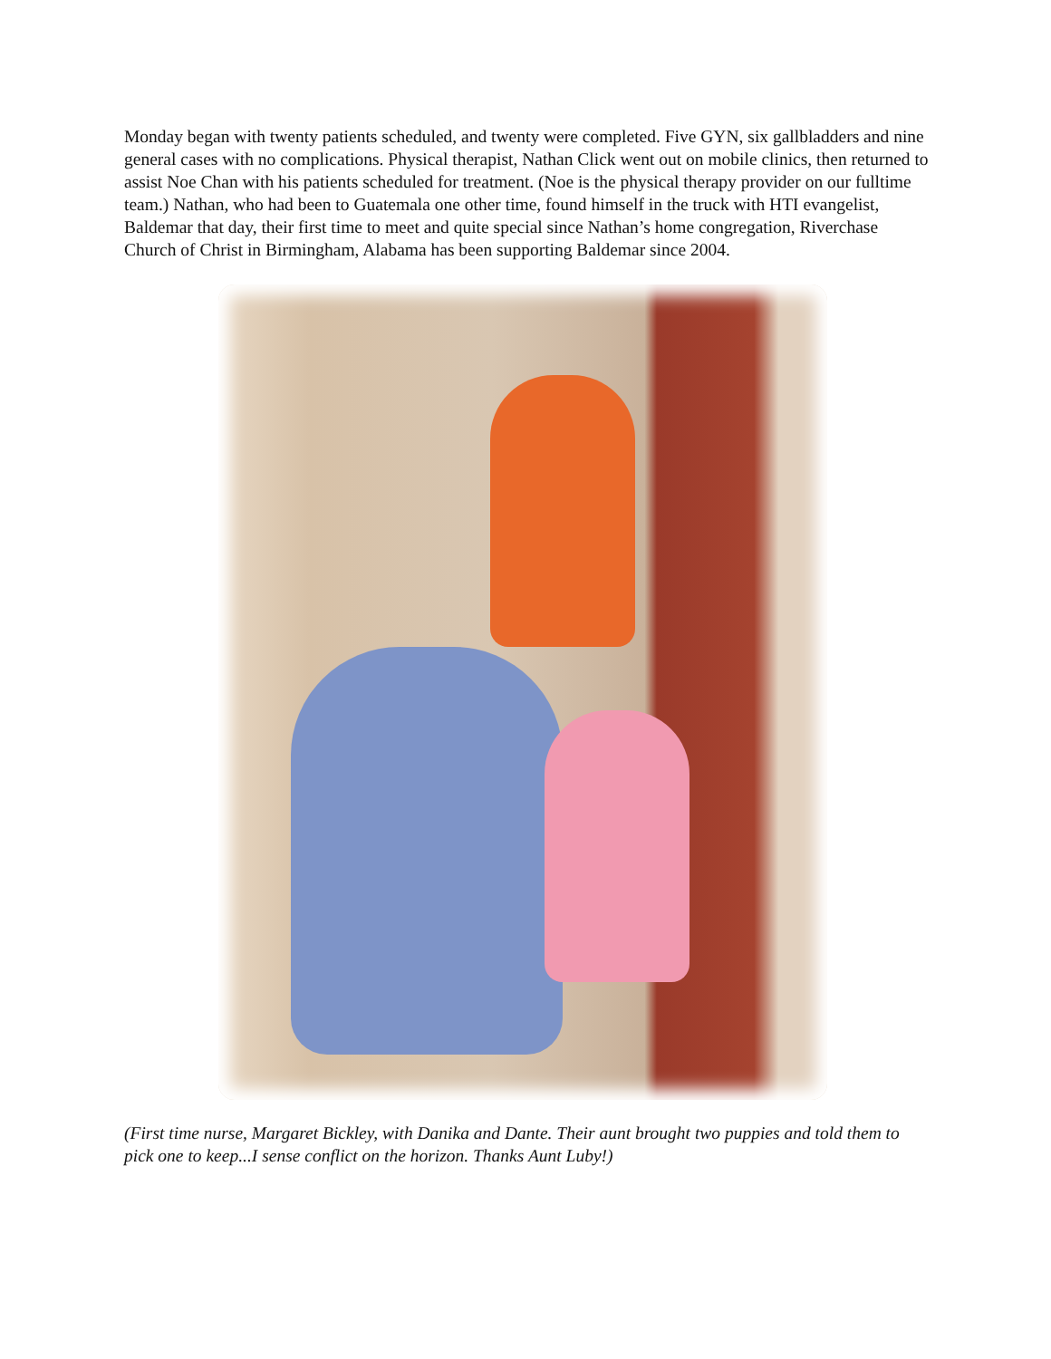Monday began with twenty patients scheduled, and twenty were completed. Five GYN, six gallbladders and nine general cases with no complications. Physical therapist, Nathan Click went out on mobile clinics, then returned to assist Noe Chan with his patients scheduled for treatment. (Noe is the physical therapy provider on our fulltime team.) Nathan, who had been to Guatemala one other time, found himself in the truck with HTI evangelist, Baldemar that day, their first time to meet and quite special since Nathan’s home congregation, Riverchase Church of Christ in Birmingham, Alabama has been supporting Baldemar since 2004.
(First time nurse, Margaret Bickley, with Danika and Dante. Their aunt brought two puppies and told them to pick one to keep...I sense conflict on the horizon. Thanks Aunt Luby!)